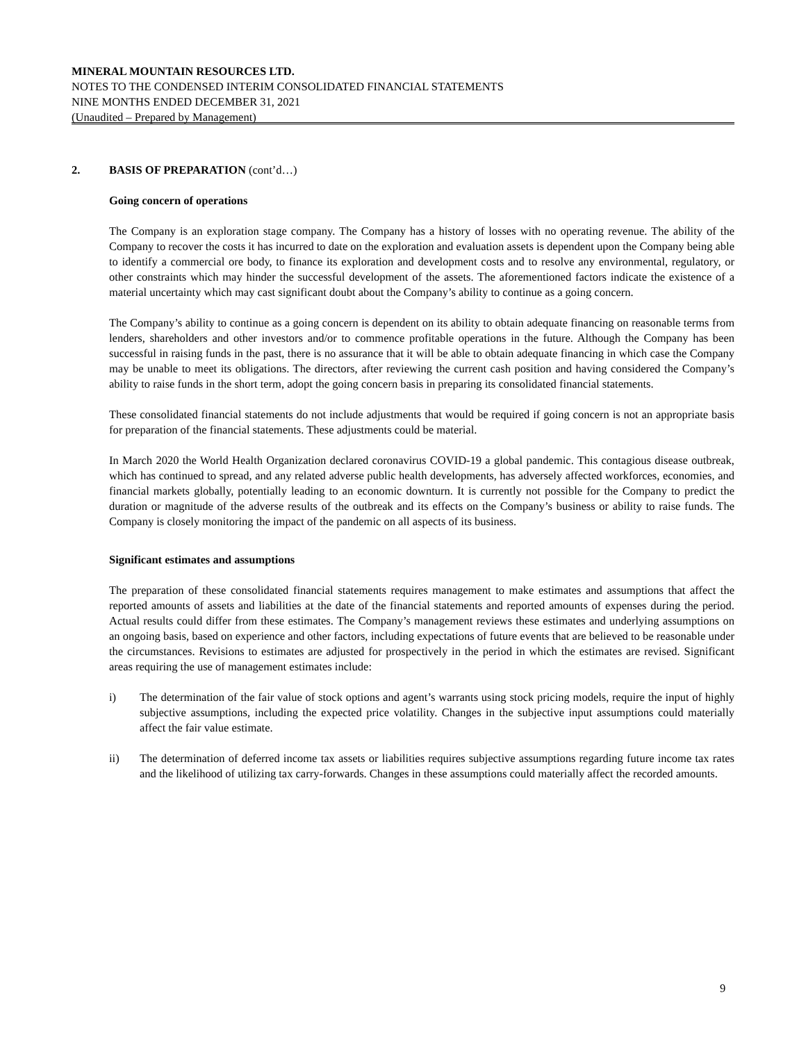MINERAL MOUNTAIN RESOURCES LTD.
NOTES TO THE CONDENSED INTERIM CONSOLIDATED FINANCIAL STATEMENTS
NINE MONTHS ENDED DECEMBER 31, 2021
(Unaudited – Prepared by Management)
2. BASIS OF PREPARATION (cont’d…)
Going concern of operations
The Company is an exploration stage company. The Company has a history of losses with no operating revenue. The ability of the Company to recover the costs it has incurred to date on the exploration and evaluation assets is dependent upon the Company being able to identify a commercial ore body, to finance its exploration and development costs and to resolve any environmental, regulatory, or other constraints which may hinder the successful development of the assets. The aforementioned factors indicate the existence of a material uncertainty which may cast significant doubt about the Company’s ability to continue as a going concern.
The Company’s ability to continue as a going concern is dependent on its ability to obtain adequate financing on reasonable terms from lenders, shareholders and other investors and/or to commence profitable operations in the future. Although the Company has been successful in raising funds in the past, there is no assurance that it will be able to obtain adequate financing in which case the Company may be unable to meet its obligations. The directors, after reviewing the current cash position and having considered the Company’s ability to raise funds in the short term, adopt the going concern basis in preparing its consolidated financial statements.
These consolidated financial statements do not include adjustments that would be required if going concern is not an appropriate basis for preparation of the financial statements. These adjustments could be material.
In March 2020 the World Health Organization declared coronavirus COVID-19 a global pandemic. This contagious disease outbreak, which has continued to spread, and any related adverse public health developments, has adversely affected workforces, economies, and financial markets globally, potentially leading to an economic downturn. It is currently not possible for the Company to predict the duration or magnitude of the adverse results of the outbreak and its effects on the Company’s business or ability to raise funds. The Company is closely monitoring the impact of the pandemic on all aspects of its business.
Significant estimates and assumptions
The preparation of these consolidated financial statements requires management to make estimates and assumptions that affect the reported amounts of assets and liabilities at the date of the financial statements and reported amounts of expenses during the period. Actual results could differ from these estimates. The Company’s management reviews these estimates and underlying assumptions on an ongoing basis, based on experience and other factors, including expectations of future events that are believed to be reasonable under the circumstances. Revisions to estimates are adjusted for prospectively in the period in which the estimates are revised. Significant areas requiring the use of management estimates include:
i) The determination of the fair value of stock options and agent’s warrants using stock pricing models, require the input of highly subjective assumptions, including the expected price volatility. Changes in the subjective input assumptions could materially affect the fair value estimate.
ii) The determination of deferred income tax assets or liabilities requires subjective assumptions regarding future income tax rates and the likelihood of utilizing tax carry-forwards. Changes in these assumptions could materially affect the recorded amounts.
9